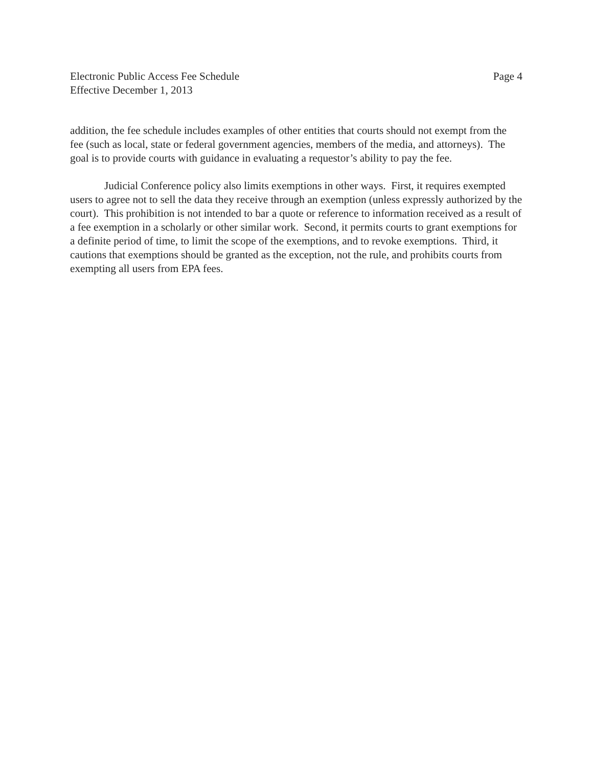Electronic Public Access Fee Schedule
Effective December 1, 2013
Page 4
addition, the fee schedule includes examples of other entities that courts should not exempt from the fee (such as local, state or federal government agencies, members of the media, and attorneys). The goal is to provide courts with guidance in evaluating a requestor’s ability to pay the fee.
Judicial Conference policy also limits exemptions in other ways. First, it requires exempted users to agree not to sell the data they receive through an exemption (unless expressly authorized by the court). This prohibition is not intended to bar a quote or reference to information received as a result of a fee exemption in a scholarly or other similar work. Second, it permits courts to grant exemptions for a definite period of time, to limit the scope of the exemptions, and to revoke exemptions. Third, it cautions that exemptions should be granted as the exception, not the rule, and prohibits courts from exempting all users from EPA fees.